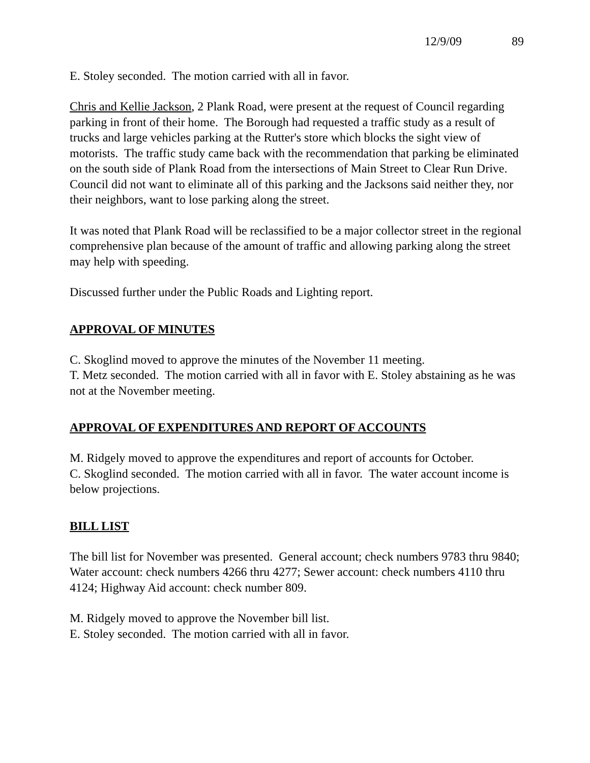12/9/09 89
E. Stoley seconded. The motion carried with all in favor.
Chris and Kellie Jackson, 2 Plank Road, were present at the request of Council regarding parking in front of their home. The Borough had requested a traffic study as a result of trucks and large vehicles parking at the Rutter's store which blocks the sight view of motorists. The traffic study came back with the recommendation that parking be eliminated on the south side of Plank Road from the intersections of Main Street to Clear Run Drive. Council did not want to eliminate all of this parking and the Jacksons said neither they, nor their neighbors, want to lose parking along the street.
It was noted that Plank Road will be reclassified to be a major collector street in the regional comprehensive plan because of the amount of traffic and allowing parking along the street may help with speeding.
Discussed further under the Public Roads and Lighting report.
APPROVAL OF MINUTES
C. Skoglind moved to approve the minutes of the November 11 meeting.
T. Metz seconded. The motion carried with all in favor with E. Stoley abstaining as he was not at the November meeting.
APPROVAL OF EXPENDITURES AND REPORT OF ACCOUNTS
M. Ridgely moved to approve the expenditures and report of accounts for October.
C. Skoglind seconded. The motion carried with all in favor. The water account income is below projections.
BILL LIST
The bill list for November was presented. General account; check numbers 9783 thru 9840; Water account: check numbers 4266 thru 4277; Sewer account: check numbers 4110 thru 4124; Highway Aid account: check number 809.
M. Ridgely moved to approve the November bill list.
E. Stoley seconded. The motion carried with all in favor.